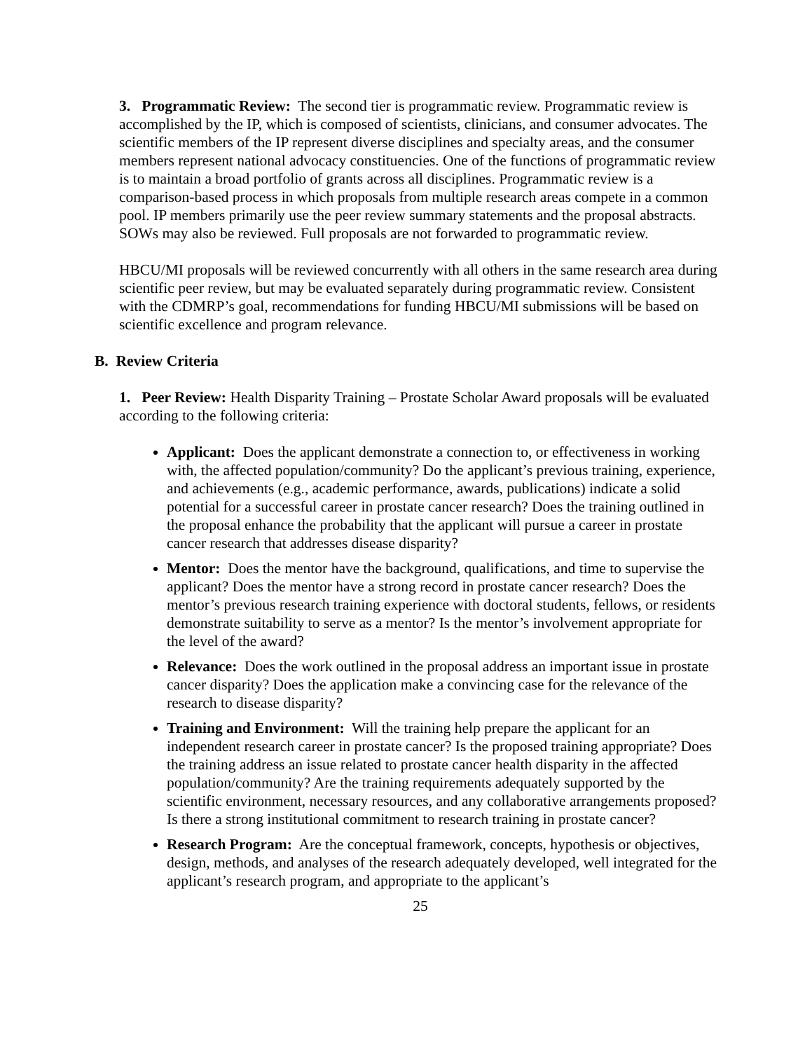3. Programmatic Review: The second tier is programmatic review. Programmatic review is accomplished by the IP, which is composed of scientists, clinicians, and consumer advocates. The scientific members of the IP represent diverse disciplines and specialty areas, and the consumer members represent national advocacy constituencies. One of the functions of programmatic review is to maintain a broad portfolio of grants across all disciplines. Programmatic review is a comparison-based process in which proposals from multiple research areas compete in a common pool. IP members primarily use the peer review summary statements and the proposal abstracts. SOWs may also be reviewed. Full proposals are not forwarded to programmatic review.
HBCU/MI proposals will be reviewed concurrently with all others in the same research area during scientific peer review, but may be evaluated separately during programmatic review. Consistent with the CDMRP’s goal, recommendations for funding HBCU/MI submissions will be based on scientific excellence and program relevance.
B. Review Criteria
1. Peer Review: Health Disparity Training – Prostate Scholar Award proposals will be evaluated according to the following criteria:
Applicant: Does the applicant demonstrate a connection to, or effectiveness in working with, the affected population/community? Do the applicant’s previous training, experience, and achievements (e.g., academic performance, awards, publications) indicate a solid potential for a successful career in prostate cancer research? Does the training outlined in the proposal enhance the probability that the applicant will pursue a career in prostate cancer research that addresses disease disparity?
Mentor: Does the mentor have the background, qualifications, and time to supervise the applicant? Does the mentor have a strong record in prostate cancer research? Does the mentor’s previous research training experience with doctoral students, fellows, or residents demonstrate suitability to serve as a mentor? Is the mentor’s involvement appropriate for the level of the award?
Relevance: Does the work outlined in the proposal address an important issue in prostate cancer disparity? Does the application make a convincing case for the relevance of the research to disease disparity?
Training and Environment: Will the training help prepare the applicant for an independent research career in prostate cancer? Is the proposed training appropriate? Does the training address an issue related to prostate cancer health disparity in the affected population/community? Are the training requirements adequately supported by the scientific environment, necessary resources, and any collaborative arrangements proposed? Is there a strong institutional commitment to research training in prostate cancer?
Research Program: Are the conceptual framework, concepts, hypothesis or objectives, design, methods, and analyses of the research adequately developed, well integrated for the applicant’s research program, and appropriate to the applicant’s
25